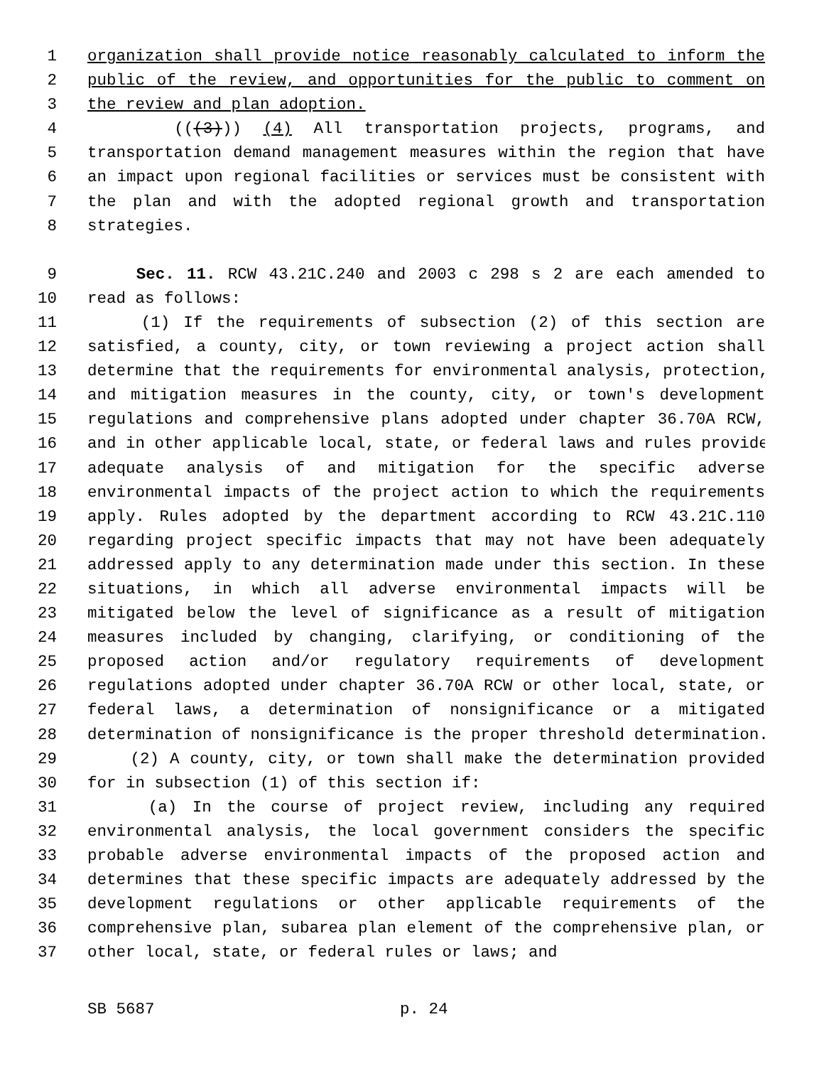1 organization shall provide notice reasonably calculated to inform the
2 public of the review, and opportunities for the public to comment on
3 the review and plan adoption.
4 (((3))) (4) All transportation projects, programs, and
5 transportation demand management measures within the region that have
6 an impact upon regional facilities or services must be consistent with
7 the plan and with the adopted regional growth and transportation
8 strategies.
9 Sec. 11. RCW 43.21C.240 and 2003 c 298 s 2 are each amended to
10 read as follows:
11 (1) If the requirements of subsection (2) of this section are
12 satisfied, a county, city, or town reviewing a project action shall
13 determine that the requirements for environmental analysis, protection,
14 and mitigation measures in the county, city, or town's development
15 regulations and comprehensive plans adopted under chapter 36.70A RCW,
16 and in other applicable local, state, or federal laws and rules provide
17 adequate analysis of and mitigation for the specific adverse
18 environmental impacts of the project action to which the requirements
19 apply. Rules adopted by the department according to RCW 43.21C.110
20 regarding project specific impacts that may not have been adequately
21 addressed apply to any determination made under this section. In these
22 situations, in which all adverse environmental impacts will be
23 mitigated below the level of significance as a result of mitigation
24 measures included by changing, clarifying, or conditioning of the
25 proposed action and/or regulatory requirements of development
26 regulations adopted under chapter 36.70A RCW or other local, state, or
27 federal laws, a determination of nonsignificance or a mitigated
28 determination of nonsignificance is the proper threshold determination.
29 (2) A county, city, or town shall make the determination provided
30 for in subsection (1) of this section if:
31 (a) In the course of project review, including any required
32 environmental analysis, the local government considers the specific
33 probable adverse environmental impacts of the proposed action and
34 determines that these specific impacts are adequately addressed by the
35 development regulations or other applicable requirements of the
36 comprehensive plan, subarea plan element of the comprehensive plan, or
37 other local, state, or federal rules or laws; and
SB 5687 p. 24